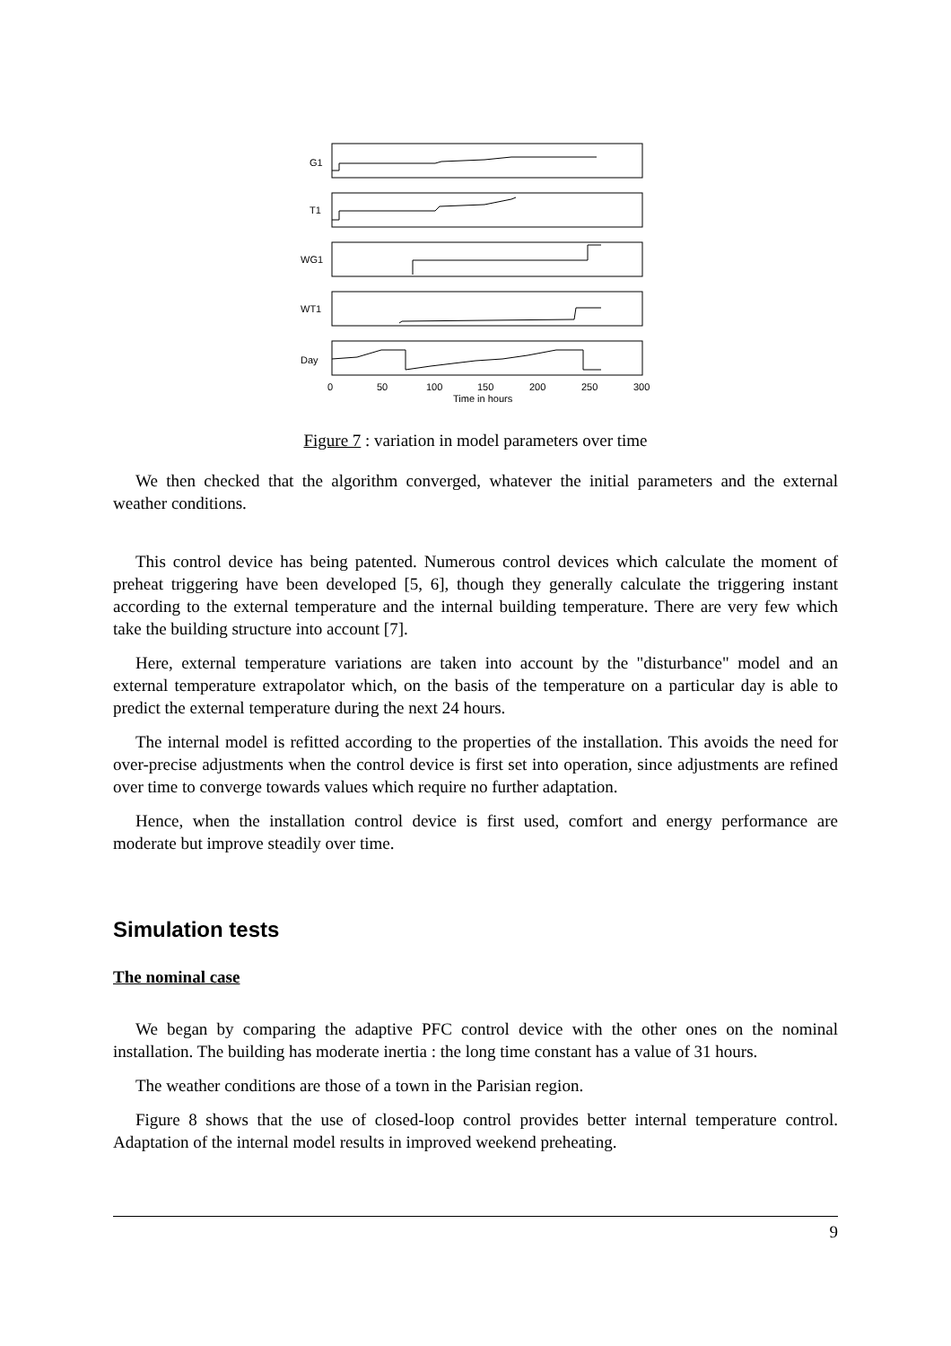G1
T1
WG1
WT1
Day
0
50
100
150
200
250
300
Time in hours
Figure 7 : variation in model parameters over time
We then checked that the algorithm converged, whatever the initial parameters and the external weather conditions.
This control device has being patented. Numerous control devices which calculate the moment of preheat triggering have been developed [5, 6], though they generally calculate the triggering instant according to the external temperature and the internal building temperature. There are very few which take the building structure into account [7].
Here, external temperature variations are taken into account by the "disturbance" model and an external temperature extrapolator which, on the basis of the temperature on a particular day is able to predict the external temperature during the next 24 hours.
The internal model is refitted according to the properties of the installation. This avoids the need for over-precise adjustments when the control device is first set into operation, since adjustments are refined over time to converge towards values which require no further adaptation.
Hence, when the installation control device is first used, comfort and energy performance are moderate but improve steadily over time.
Simulation tests
The nominal case
We began by comparing the adaptive PFC control device with the other ones on the nominal installation. The building has moderate inertia : the long time constant has a value of 31 hours.
The weather conditions are those of a town in the Parisian region.
Figure 8 shows that the use of closed-loop control provides better internal temperature control. Adaptation of the internal model results in improved weekend preheating.
9